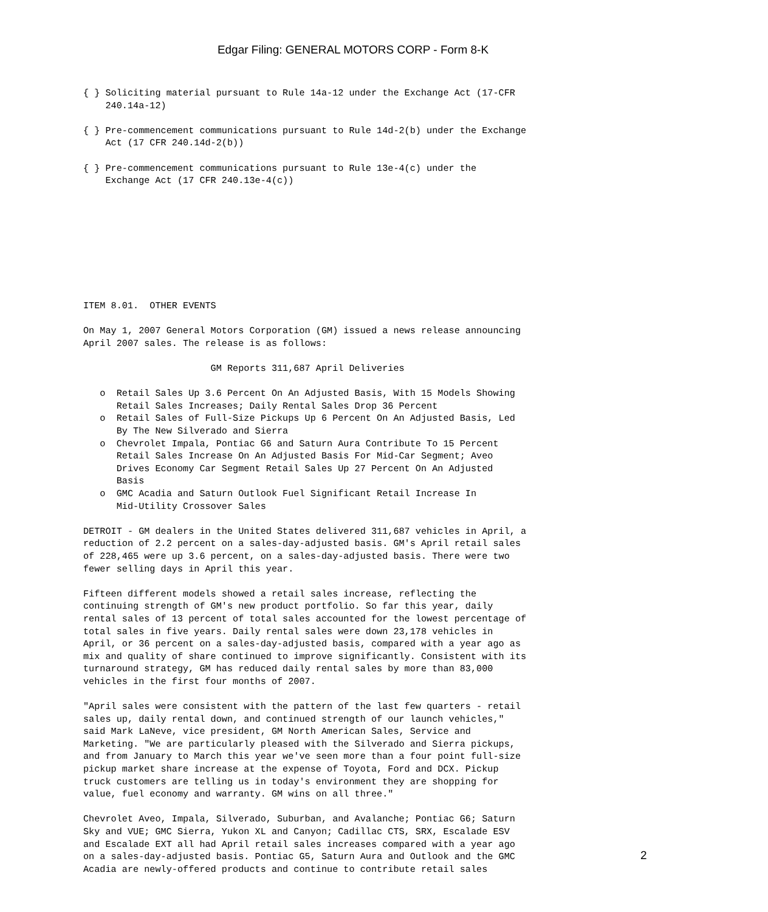Edgar Filing: GENERAL MOTORS CORP - Form 8-K
{ } Soliciting material pursuant to Rule 14a-12 under the Exchange Act (17-CFR
    240.14a-12)

{ } Pre-commencement communications pursuant to Rule 14d-2(b) under the Exchange
    Act (17 CFR 240.14d-2(b))

{ } Pre-commencement communications pursuant to Rule 13e-4(c) under the
    Exchange Act (17 CFR 240.13e-4(c))









ITEM 8.01.  OTHER EVENTS

On May 1, 2007 General Motors Corporation (GM) issued a news release announcing
April 2007 sales. The release is as follows:

                       GM Reports 311,687 April Deliveries

   o  Retail Sales Up 3.6 Percent On An Adjusted Basis, With 15 Models Showing
      Retail Sales Increases; Daily Rental Sales Drop 36 Percent
   o  Retail Sales of Full-Size Pickups Up 6 Percent On An Adjusted Basis, Led
      By The New Silverado and Sierra
   o  Chevrolet Impala, Pontiac G6 and Saturn Aura Contribute To 15 Percent
      Retail Sales Increase On An Adjusted Basis For Mid-Car Segment; Aveo
      Drives Economy Car Segment Retail Sales Up 27 Percent On An Adjusted
      Basis
   o  GMC Acadia and Saturn Outlook Fuel Significant Retail Increase In
      Mid-Utility Crossover Sales

DETROIT - GM dealers in the United States delivered 311,687 vehicles in April, a
reduction of 2.2 percent on a sales-day-adjusted basis. GM's April retail sales
of 228,465 were up 3.6 percent, on a sales-day-adjusted basis. There were two
fewer selling days in April this year.

Fifteen different models showed a retail sales increase, reflecting the
continuing strength of GM's new product portfolio. So far this year, daily
rental sales of 13 percent of total sales accounted for the lowest percentage of
total sales in five years. Daily rental sales were down 23,178 vehicles in
April, or 36 percent on a sales-day-adjusted basis, compared with a year ago as
mix and quality of share continued to improve significantly. Consistent with its
turnaround strategy, GM has reduced daily rental sales by more than 83,000
vehicles in the first four months of 2007.

"April sales were consistent with the pattern of the last few quarters - retail
sales up, daily rental down, and continued strength of our launch vehicles,"
said Mark LaNeve, vice president, GM North American Sales, Service and
Marketing. "We are particularly pleased with the Silverado and Sierra pickups,
and from January to March this year we've seen more than a four point full-size
pickup market share increase at the expense of Toyota, Ford and DCX. Pickup
truck customers are telling us in today's environment they are shopping for
value, fuel economy and warranty. GM wins on all three."

Chevrolet Aveo, Impala, Silverado, Suburban, and Avalanche; Pontiac G6; Saturn
Sky and VUE; GMC Sierra, Yukon XL and Canyon; Cadillac CTS, SRX, Escalade ESV
and Escalade EXT all had April retail sales increases compared with a year ago
on a sales-day-adjusted basis. Pontiac G5, Saturn Aura and Outlook and the GMC
Acadia are newly-offered products and continue to contribute retail sales
2